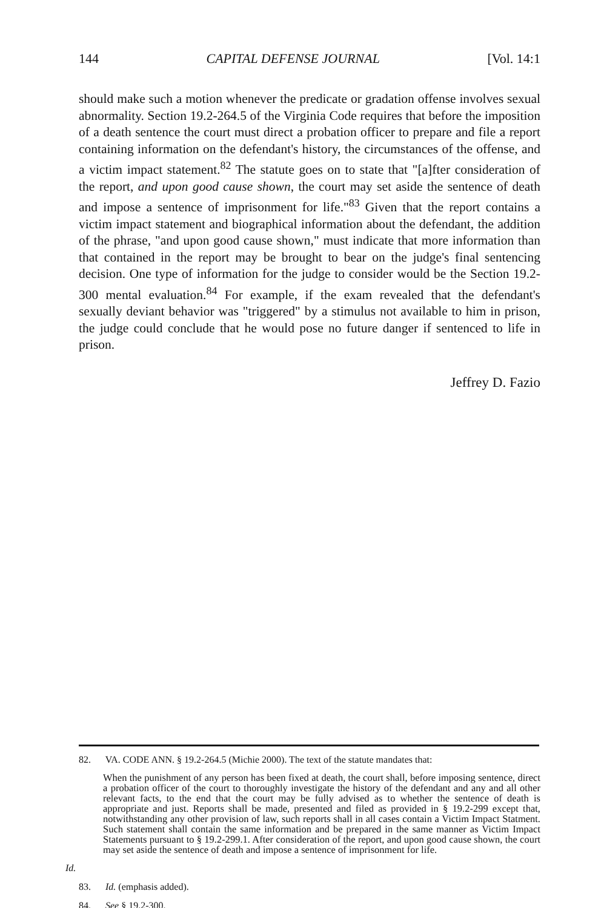144 CAPITAL DEFENSE JOURNAL [Vol. 14:1
should make such a motion whenever the predicate or gradation offense involves sexual abnormality. Section 19.2-264.5 of the Virginia Code requires that before the imposition of a death sentence the court must direct a probation officer to prepare and file a report containing information on the defendant's history, the circumstances of the offense, and a victim impact statement.<sup>82</sup> The statute goes on to state that "[a]fter consideration of the report, and upon good cause shown, the court may set aside the sentence of death and impose a sentence of imprisonment for life."<sup>83</sup> Given that the report contains a victim impact statement and biographical information about the defendant, the addition of the phrase, "and upon good cause shown," must indicate that more information than that contained in the report may be brought to bear on the judge's final sentencing decision. One type of information for the judge to consider would be the Section 19.2-300 mental evaluation.<sup>84</sup> For example, if the exam revealed that the defendant's sexually deviant behavior was "triggered" by a stimulus not available to him in prison, the judge could conclude that he would pose no future danger if sentenced to life in prison.
Jeffrey D. Fazio
82. VA. CODE ANN. § 19.2-264.5 (Michie 2000). The text of the statute mandates that:
When the punishment of any person has been fixed at death, the court shall, before imposing sentence, direct a probation officer of the court to thoroughly investigate the history of the defendant and any and all other relevant facts, to the end that the court may be fully advised as to whether the sentence of death is appropriate and just. Reports shall be made, presented and filed as provided in § 19.2-299 except that, notwithstanding any other provision of law, such reports shall in all cases contain a Victim Impact Statment. Such statement shall contain the same information and be prepared in the same manner as Victim Impact Statements pursuant to § 19.2-299.1. After consideration of the report, and upon good cause shown, the court may set aside the sentence of death and impose a sentence of imprisonment for life.
Id.
83. Id. (emphasis added).
84. See § 19.2-300.